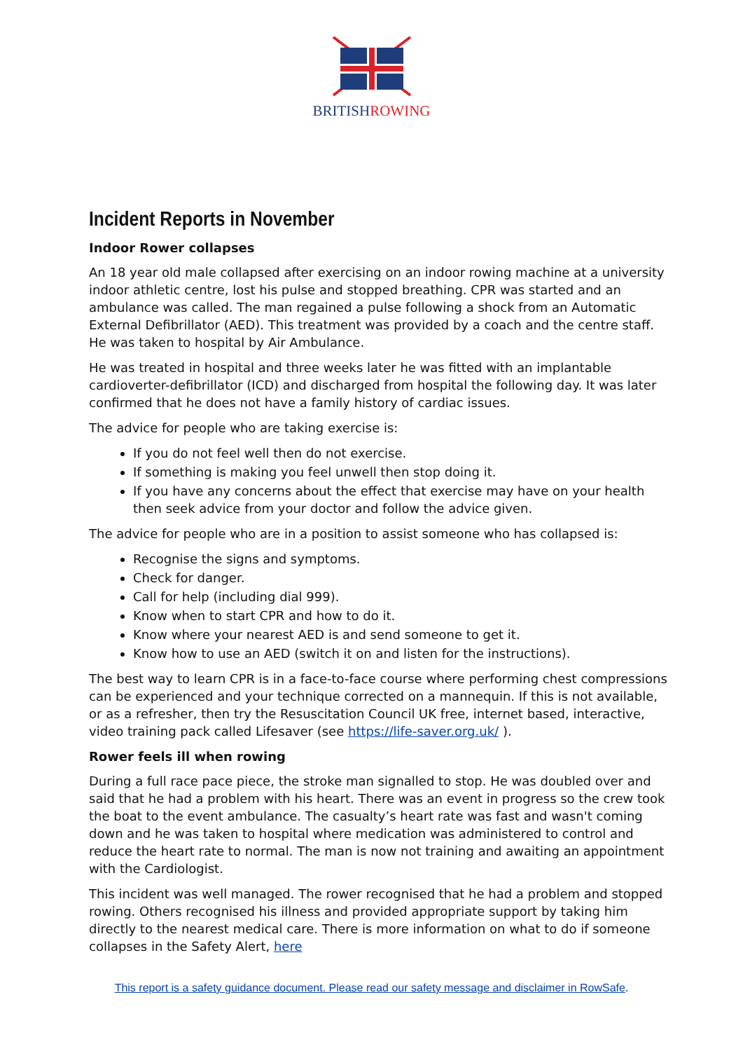BRITISHROWING
Incident Reports in November
Indoor Rower collapses
An 18 year old male collapsed after exercising on an indoor rowing machine at a university indoor athletic centre, lost his pulse and stopped breathing. CPR was started and an ambulance was called. The man regained a pulse following a shock from an Automatic External Defibrillator (AED). This treatment was provided by a coach and the centre staff. He was taken to hospital by Air Ambulance.
He was treated in hospital and three weeks later he was fitted with an implantable cardioverter-defibrillator (ICD) and discharged from hospital the following day. It was later confirmed that he does not have a family history of cardiac issues.
The advice for people who are taking exercise is:
If you do not feel well then do not exercise.
If something is making you feel unwell then stop doing it.
If you have any concerns about the effect that exercise may have on your health then seek advice from your doctor and follow the advice given.
The advice for people who are in a position to assist someone who has collapsed is:
Recognise the signs and symptoms.
Check for danger.
Call for help (including dial 999).
Know when to start CPR and how to do it.
Know where your nearest AED is and send someone to get it.
Know how to use an AED (switch it on and listen for the instructions).
The best way to learn CPR is in a face-to-face course where performing chest compressions can be experienced and your technique corrected on a mannequin. If this is not available, or as a refresher, then try the Resuscitation Council UK free, internet based, interactive, video training pack called Lifesaver (see https://life-saver.org.uk/ ).
Rower feels ill when rowing
During a full race pace piece, the stroke man signalled to stop. He was doubled over and said that he had a problem with his heart. There was an event in progress so the crew took the boat to the event ambulance. The casualty’s heart rate was fast and wasn't coming down and he was taken to hospital where medication was administered to control and reduce the heart rate to normal. The man is now not training and awaiting an appointment with the Cardiologist.
This incident was well managed. The rower recognised that he had a problem and stopped rowing. Others recognised his illness and provided appropriate support by taking him directly to the nearest medical care. There is more information on what to do if someone collapses in the Safety Alert, here
This report is a safety guidance document. Please read our safety message and disclaimer in RowSafe.